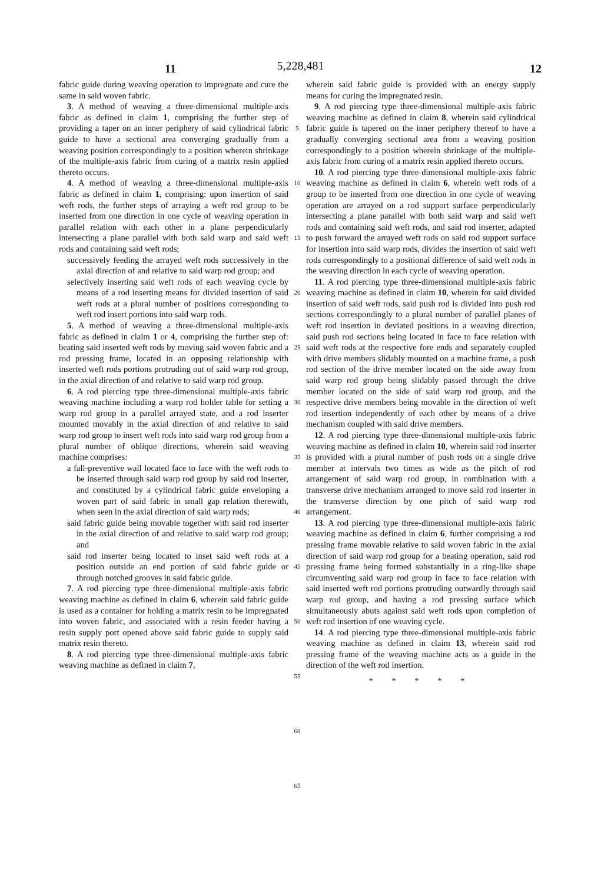5,228,481
11 12
fabric guide during weaving operation to impregnate and cure the same in said woven fabric.
3. A method of weaving a three-dimensional multiple-axis fabric as defined in claim 1, comprising the further step of providing a taper on an inner periphery of said cylindrical fabric guide to have a sectional area converging gradually from a weaving position correspondingly to a position wherein shrinkage of the multiple-axis fabric from curing of a matrix resin applied thereto occurs.
4. A method of weaving a three-dimensional multiple-axis fabric as defined in claim 1, comprising: upon insertion of said weft rods, the further steps of arraying a weft rod group to be inserted from one direction in one cycle of weaving operation in parallel relation with each other in a plane perpendicularly intersecting a plane parallel with both said warp and said weft rods and containing said weft rods;
successively feeding the arrayed weft rods successively in the axial direction of and relative to said warp rod group; and
selectively inserting said weft rods of each weaving cycle by means of a rod inserting means for divided insertion of said weft rods at a plural number of positions corresponding to weft rod insert portions into said warp rods.
5. A method of weaving a three-dimensional multiple-axis fabric as defined in claim 1 or 4, comprising the further step of: beating said inserted weft rods by moving said woven fabric and a rod pressing frame, located in an opposing relationship with inserted weft rods portions protruding out of said warp rod group, in the axial direction of and relative to said warp rod group.
6. A rod piercing type three-dimensional multiple-axis fabric weaving machine including a warp rod holder table for setting a warp rod group in a parallel arrayed state, and a rod inserter mounted movably in the axial direction of and relative to said warp rod group to insert weft rods into said warp rod group from a plural number of oblique directions, wherein said weaving machine comprises:
a fall-preventive wall located face to face with the weft rods to be inserted through said warp rod group by said rod inserter, and constituted by a cylindrical fabric guide enveloping a woven part of said fabric in small gap relation therewith, when seen in the axial direction of said warp rods;
said fabric guide being movable together with said rod inserter in the axial direction of and relative to said warp rod group; and
said rod inserter being located to inset said weft rods at a position outside an end portion of said fabric guide or through notched grooves in said fabric guide.
7. A rod piercing type three-dimensional multiple-axis fabric weaving machine as defined in claim 6, wherein said fabric guide is used as a container for holding a matrix resin to be impregnated into woven fabric, and associated with a resin feeder having a resin supply port opened above said fabric guide to supply said matrix resin thereto.
8. A rod piercing type three-dimensional multiple-axis fabric weaving machine as defined in claim 7,
5
10
15
20
25
30
35
40
45
50
55
60
65
wherein said fabric guide is provided with an energy supply means for curing the impregnated resin.
9. A rod piercing type three-dimensional multiple-axis fabric weaving machine as defined in claim 8, wherein said cylindrical fabric guide is tapered on the inner periphery thereof to have a gradually converging sectional area from a weaving position correspondingly to a position wherein shrinkage of the multiple-axis fabric from curing of a matrix resin applied thereto occurs.
10. A rod piercing type three-dimensional multiple-axis fabric weaving machine as defined in claim 6, wherein weft rods of a group to be inserted from one direction in one cycle of weaving operation are arrayed on a rod support surface perpendicularly intersecting a plane parallel with both said warp and said weft rods and containing said weft rods, and said rod inserter, adapted to push forward the arrayed weft rods on said rod support surface for insertion into said warp rods, divides the insertion of said weft rods correspondingly to a positional difference of said weft rods in the weaving direction in each cycle of weaving operation.
11. A rod piercing type three-dimensional multiple-axis fabric weaving machine as defined in claim 10, wherein for said divided insertion of said weft rods, said push rod is divided into push rod sections correspondingly to a plural number of parallel planes of weft rod insertion in deviated positions in a weaving direction, said push rod sections being located in face to face relation with said weft rods at the respective fore ends and separately coupled with drive members slidably mounted on a machine frame, a push rod section of the drive member located on the side away from said warp rod group being slidably passed through the drive member located on the side of said warp rod group, and the respective drive members being movable in the direction of weft rod insertion independently of each other by means of a drive mechanism coupled with said drive members.
12. A rod piercing type three-dimensional multiple-axis fabric weaving machine as defined in claim 10, wherein said rod inserter is provided with a plural number of push rods on a single drive member at intervals two times as wide as the pitch of rod arrangement of said warp rod group, in combination with a transverse drive mechanism arranged to move said rod inserter in the transverse direction by one pitch of said warp rod arrangement.
13. A rod piercing type three-dimensional multiple-axis fabric weaving machine as defined in claim 6, further comprising a rod pressing frame movable relative to said woven fabric in the axial direction of said warp rod group for a beating operation, said rod pressing frame being formed substantially in a ring-like shape circumventing said warp rod group in face to face relation with said inserted weft rod portions protruding outwardly through said warp rod group, and having a rod pressing surface which simultaneously abuts against said weft rods upon completion of weft rod insertion of one weaving cycle.
14. A rod piercing type three-dimensional multiple-axis fabric weaving machine as defined in claim 13, wherein said rod pressing frame of the weaving machine acts as a guide in the direction of the weft rod insertion.
* * * * *